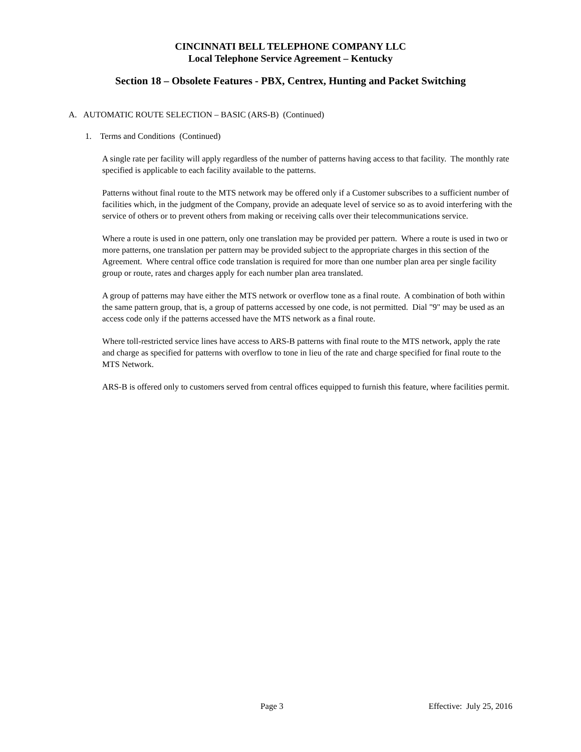CINCINNATI BELL TELEPHONE COMPANY LLC
Local Telephone Service Agreement – Kentucky
Section 18 – Obsolete Features - PBX, Centrex, Hunting and Packet Switching
A. AUTOMATIC ROUTE SELECTION – BASIC (ARS-B) (Continued)
1. Terms and Conditions (Continued)
A single rate per facility will apply regardless of the number of patterns having access to that facility. The monthly rate specified is applicable to each facility available to the patterns.
Patterns without final route to the MTS network may be offered only if a Customer subscribes to a sufficient number of facilities which, in the judgment of the Company, provide an adequate level of service so as to avoid interfering with the service of others or to prevent others from making or receiving calls over their telecommunications service.
Where a route is used in one pattern, only one translation may be provided per pattern. Where a route is used in two or more patterns, one translation per pattern may be provided subject to the appropriate charges in this section of the Agreement. Where central office code translation is required for more than one number plan area per single facility group or route, rates and charges apply for each number plan area translated.
A group of patterns may have either the MTS network or overflow tone as a final route. A combination of both within the same pattern group, that is, a group of patterns accessed by one code, is not permitted. Dial "9" may be used as an access code only if the patterns accessed have the MTS network as a final route.
Where toll-restricted service lines have access to ARS-B patterns with final route to the MTS network, apply the rate and charge as specified for patterns with overflow to tone in lieu of the rate and charge specified for final route to the MTS Network.
ARS-B is offered only to customers served from central offices equipped to furnish this feature, where facilities permit.
Page 3 Effective: July 25, 2016